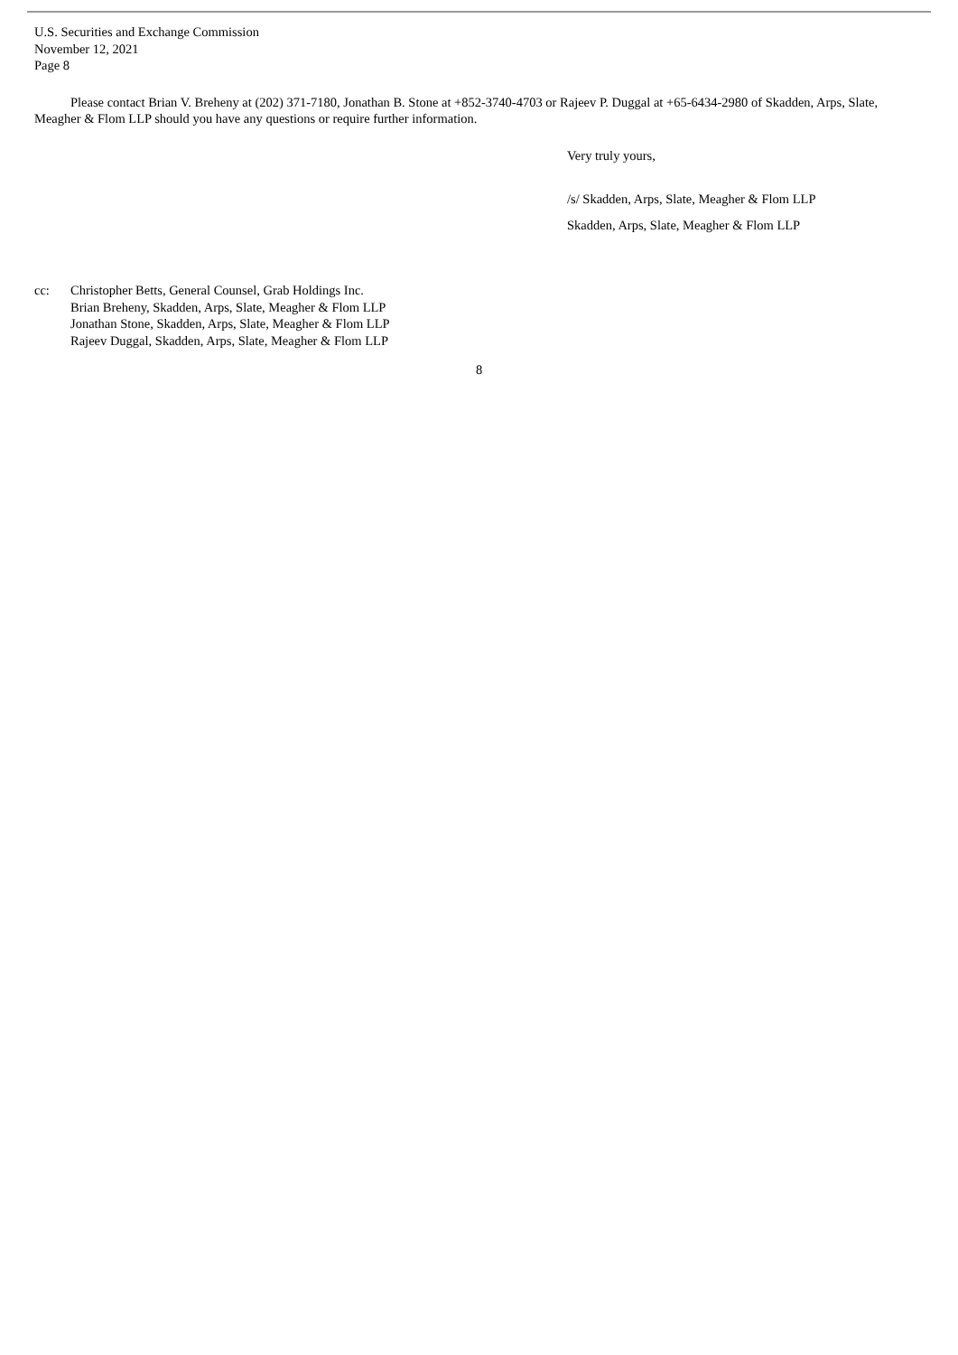U.S. Securities and Exchange Commission
November 12, 2021
Page 8
Please contact Brian V. Breheny at (202) 371-7180, Jonathan B. Stone at +852-3740-4703 or Rajeev P. Duggal at +65-6434-2980 of Skadden, Arps, Slate, Meagher & Flom LLP should you have any questions or require further information.
Very truly yours,
/s/ Skadden, Arps, Slate, Meagher & Flom LLP
Skadden, Arps, Slate, Meagher & Flom LLP
cc: Christopher Betts, General Counsel, Grab Holdings Inc.
Brian Breheny, Skadden, Arps, Slate, Meagher & Flom LLP
Jonathan Stone, Skadden, Arps, Slate, Meagher & Flom LLP
Rajeev Duggal, Skadden, Arps, Slate, Meagher & Flom LLP
8